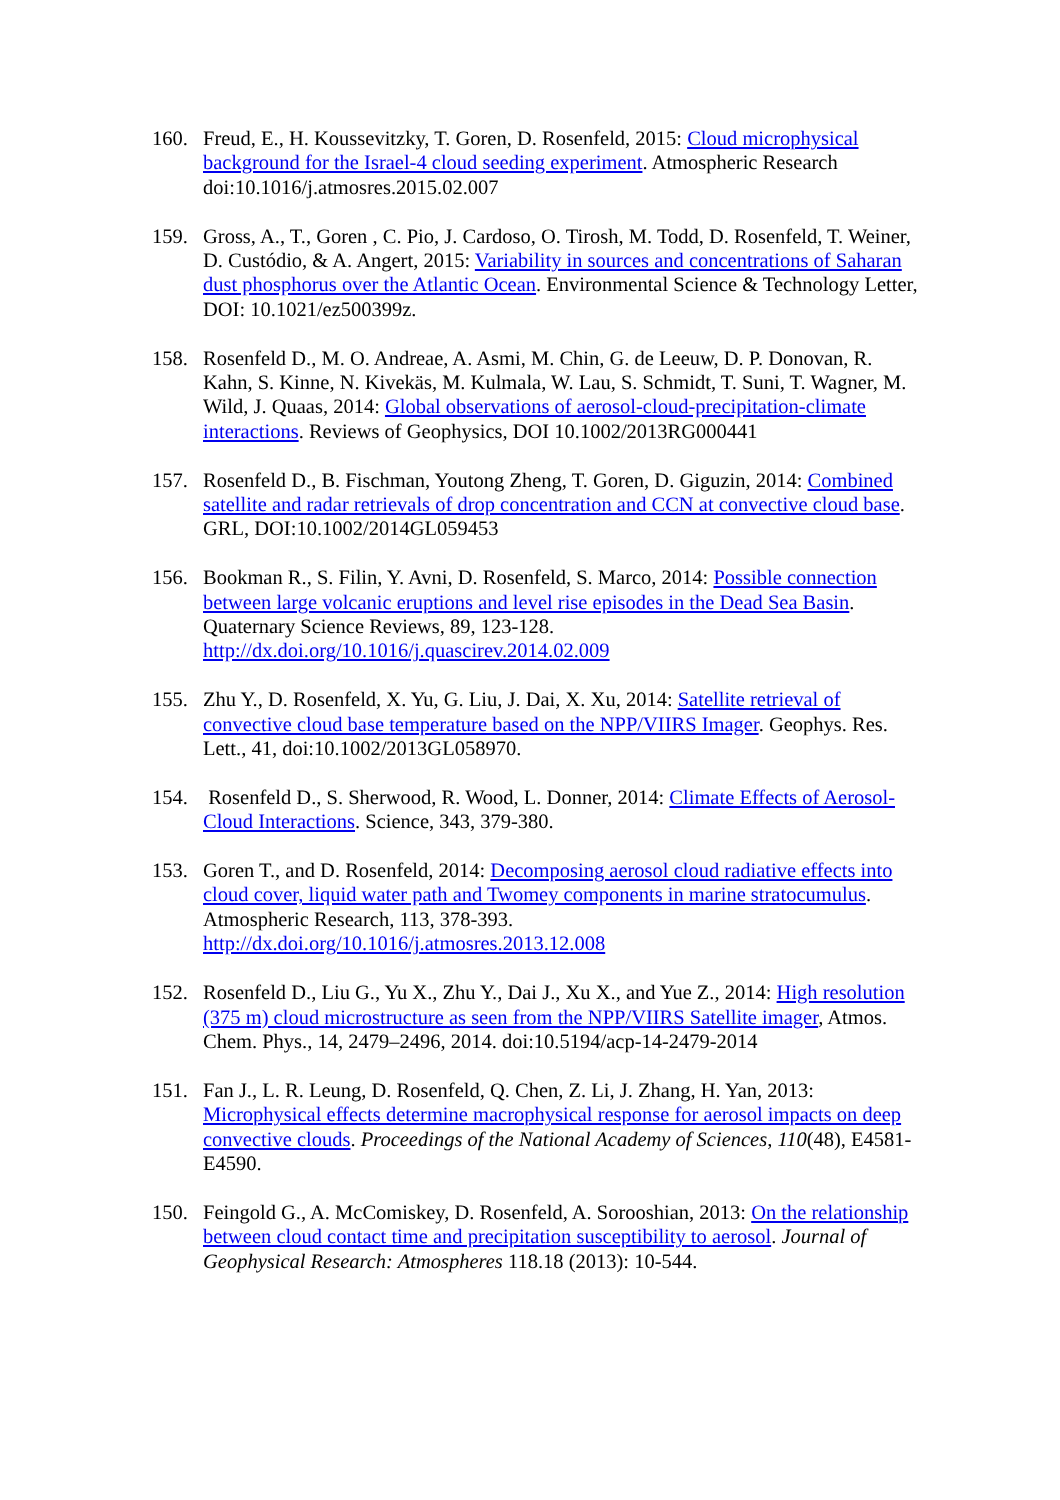160. Freud, E., H. Koussevitzky, T. Goren, D. Rosenfeld, 2015: Cloud microphysical background for the Israel-4 cloud seeding experiment. Atmospheric Research doi:10.1016/j.atmosres.2015.02.007
159. Gross, A., T., Goren , C. Pio, J. Cardoso, O. Tirosh, M. Todd, D. Rosenfeld, T. Weiner, D. Custódio, & A. Angert, 2015: Variability in sources and concentrations of Saharan dust phosphorus over the Atlantic Ocean. Environmental Science & Technology Letter, DOI: 10.1021/ez500399z.
158. Rosenfeld D., M. O. Andreae, A. Asmi, M. Chin, G. de Leeuw, D. P. Donovan, R. Kahn, S. Kinne, N. Kivekäs, M. Kulmala, W. Lau, S. Schmidt, T. Suni, T. Wagner, M. Wild, J. Quaas, 2014: Global observations of aerosol-cloud-precipitation-climate interactions. Reviews of Geophysics, DOI 10.1002/2013RG000441
157. Rosenfeld D., B. Fischman, Youtong Zheng, T. Goren, D. Giguzin, 2014: Combined satellite and radar retrievals of drop concentration and CCN at convective cloud base. GRL, DOI:10.1002/2014GL059453
156. Bookman R., S. Filin, Y. Avni, D. Rosenfeld, S. Marco, 2014: Possible connection between large volcanic eruptions and level rise episodes in the Dead Sea Basin. Quaternary Science Reviews, 89, 123-128. http://dx.doi.org/10.1016/j.quascirev.2014.02.009
155. Zhu Y., D. Rosenfeld, X. Yu, G. Liu, J. Dai, X. Xu, 2014: Satellite retrieval of convective cloud base temperature based on the NPP/VIIRS Imager. Geophys. Res. Lett., 41, doi:10.1002/2013GL058970.
154. Rosenfeld D., S. Sherwood, R. Wood, L. Donner, 2014: Climate Effects of Aerosol-Cloud Interactions. Science, 343, 379-380.
153. Goren T., and D. Rosenfeld, 2014: Decomposing aerosol cloud radiative effects into cloud cover, liquid water path and Twomey components in marine stratocumulus. Atmospheric Research, 113, 378-393. http://dx.doi.org/10.1016/j.atmosres.2013.12.008
152. Rosenfeld D., Liu G., Yu X., Zhu Y., Dai J., Xu X., and Yue Z., 2014: High resolution (375 m) cloud microstructure as seen from the NPP/VIIRS Satellite imager, Atmos. Chem. Phys., 14, 2479–2496, 2014. doi:10.5194/acp-14-2479-2014
151. Fan J., L. R. Leung, D. Rosenfeld, Q. Chen, Z. Li, J. Zhang, H. Yan, 2013: Microphysical effects determine macrophysical response for aerosol impacts on deep convective clouds. Proceedings of the National Academy of Sciences, 110(48), E4581-E4590.
150. Feingold G., A. McComiskey, D. Rosenfeld, A. Sorooshian, 2013: On the relationship between cloud contact time and precipitation susceptibility to aerosol. Journal of Geophysical Research: Atmospheres 118.18 (2013): 10-544.